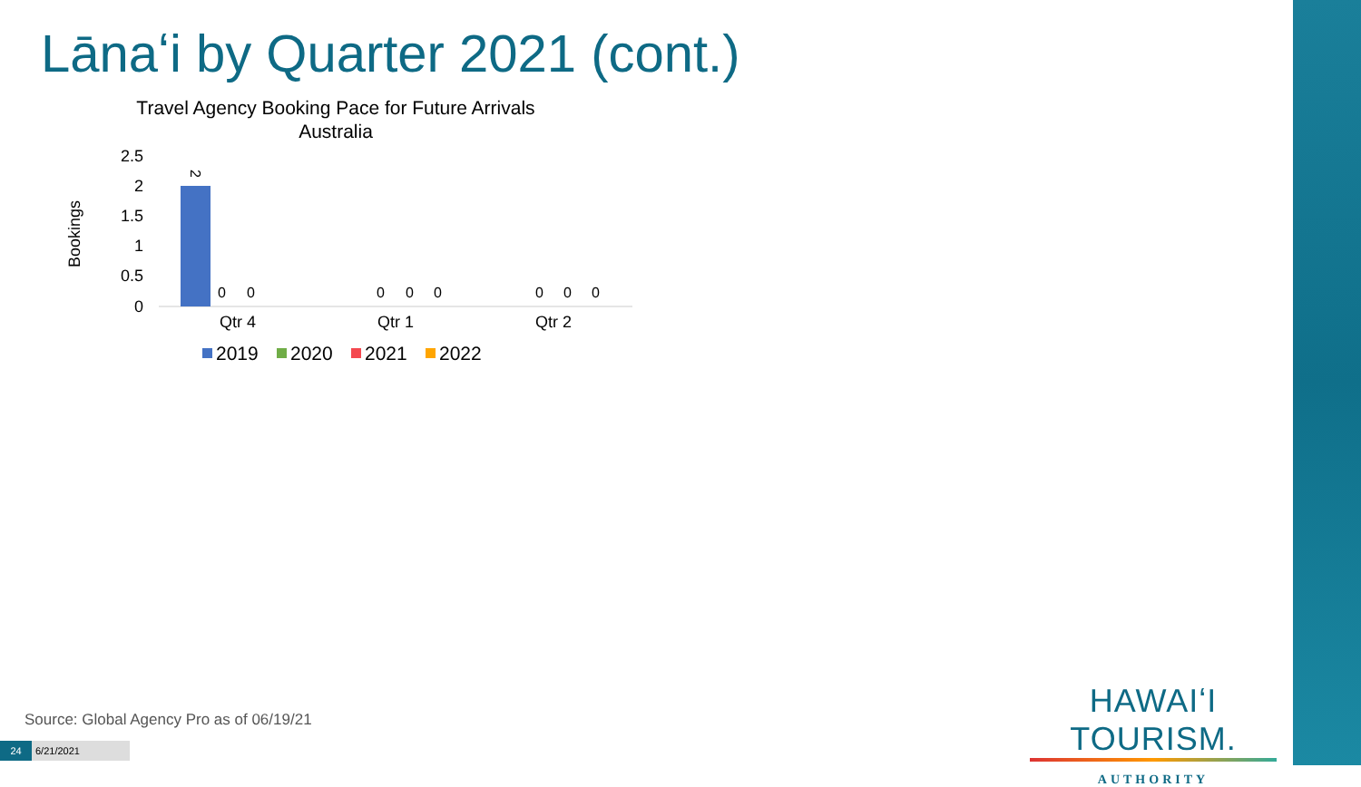Lānaʻi by Quarter 2021 (cont.)
Travel Agency Booking Pace for Future Arrivals
Australia
Bookings
2.5
2
1.5
1
0.5
0
2
0
0
0
0
0
0
0
0
Qtr 4
Qtr 1
Qtr 2
2019
2020
2021
2022
Source: Global Agency Pro as of 06/19/21
24 6/21/2021
HAWAIʻI TOURISM.
AUTHORITY